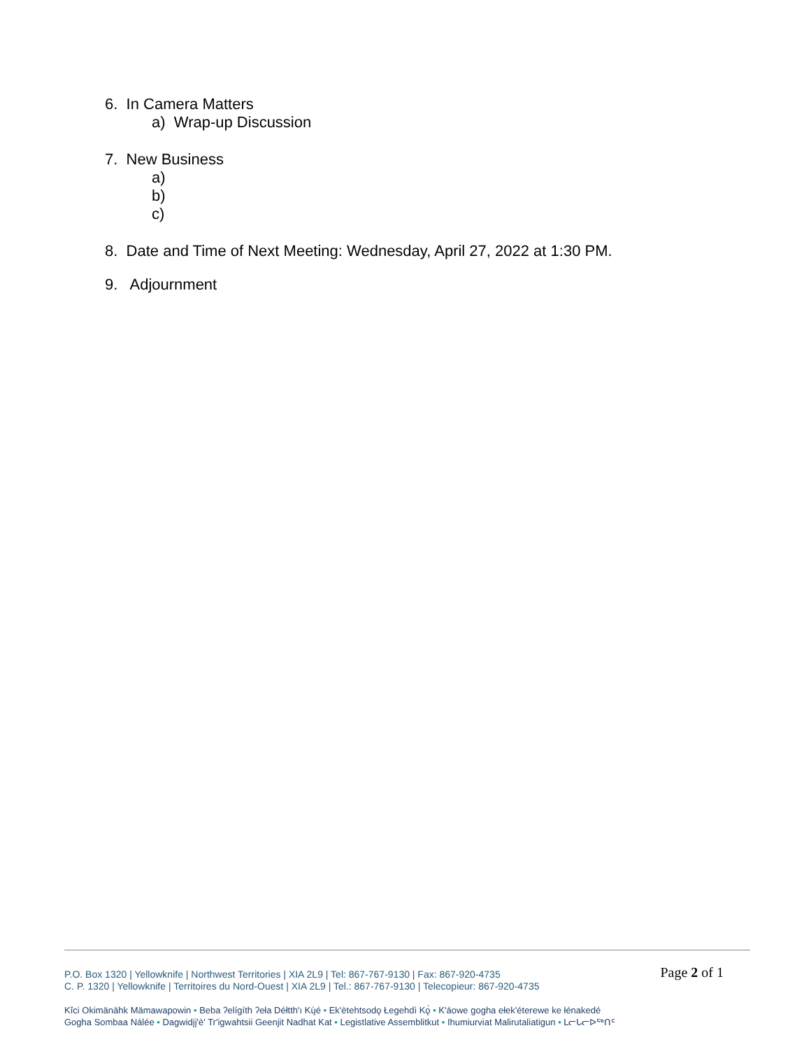6. In Camera Matters
a) Wrap-up Discussion
7. New Business
a)
b)
c)
8. Date and Time of Next Meeting: Wednesday, April 27, 2022 at 1:30 PM.
9. Adjournment
Page 2 of 1
P.O. Box 1320 | Yellowknife | Northwest Territories | XIA 2L9 | Tel: 867-767-9130 | Fax: 867-920-4735
C. P. 1320 | Yellowknife | Territoires du Nord-Ouest | XIA 2L9 | Tel.: 867-767-9130 | Telecopieur: 867-920-4735
Kîci Okimänähk Mämawapowin • Beba ʔelígíth ʔeła Déłtth'ı Kų́é • Ek'ètehtsodǫ Łegehdì Kǫ̀ • K'áowe gogha ełek'éterewe ke łénakedé
Gogha Sombaa Nálée • Dagwidįį'è' Tr'igwahtsii Geenjit Nadhat Kat • Legistlative Assemblitkut • Ihumiurviat Malirutaliatigun • ᒪᓕᒐᓕᐅᖅᑎᑦ